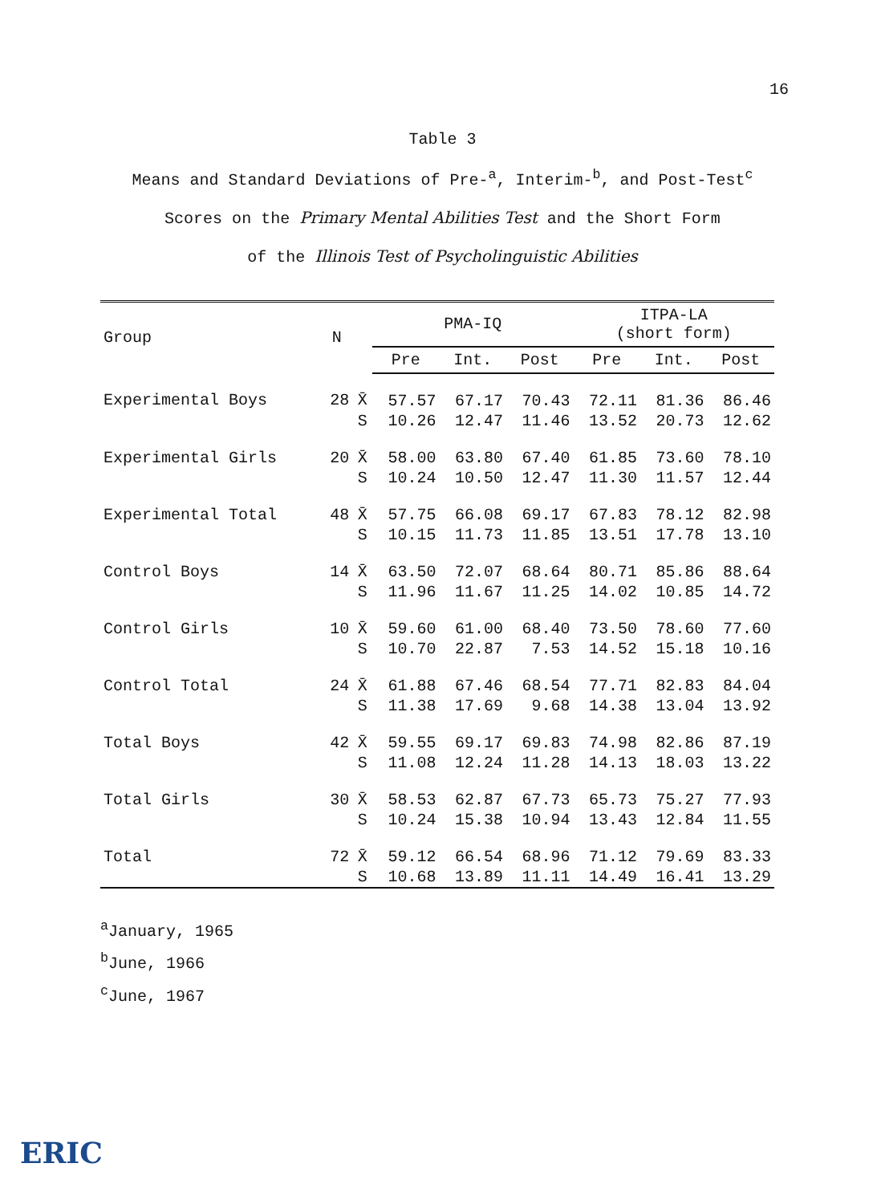16
Table 3
Means and Standard Deviations of Pre-<sup>a</sup>, Interim-<sup>b</sup>, and Post-Test<sup>c</sup>
Scores on the Primary Mental Abilities Test and the Short Form
of the Illinois Test of Psycholinguistic Abilities
| Group | N | | PMA-IQ | | | ITPA-LA (short form) | | |
| --- | --- | --- | --- | --- | --- | --- | --- | --- |
| | | | Pre | Int. | Post | Pre | Int. | Post |
| Experimental Boys | 28 | X̄ | 57.57 | 67.17 | 70.43 | 72.11 | 81.36 | 86.46 |
| | | S | 10.26 | 12.47 | 11.46 | 13.52 | 20.73 | 12.62 |
| Experimental Girls | 20 | X̄ | 58.00 | 63.80 | 67.40 | 61.85 | 73.60 | 78.10 |
| | | S | 10.24 | 10.50 | 12.47 | 11.30 | 11.57 | 12.44 |
| Experimental Total | 48 | X̄ | 57.75 | 66.08 | 69.17 | 67.83 | 78.12 | 82.98 |
| | | S | 10.15 | 11.73 | 11.85 | 13.51 | 17.78 | 13.10 |
| Control Boys | 14 | X̄ | 63.50 | 72.07 | 68.64 | 80.71 | 85.86 | 88.64 |
| | | S | 11.96 | 11.67 | 11.25 | 14.02 | 10.85 | 14.72 |
| Control Girls | 10 | X̄ | 59.60 | 61.00 | 68.40 | 73.50 | 78.60 | 77.60 |
| | | S | 10.70 | 22.87 | 7.53 | 14.52 | 15.18 | 10.16 |
| Control Total | 24 | X̄ | 61.88 | 67.46 | 68.54 | 77.71 | 82.83 | 84.04 |
| | | S | 11.38 | 17.69 | 9.68 | 14.38 | 13.04 | 13.92 |
| Total Boys | 42 | X̄ | 59.55 | 69.17 | 69.83 | 74.98 | 82.86 | 87.19 |
| | | S | 11.08 | 12.24 | 11.28 | 14.13 | 18.03 | 13.22 |
| Total Girls | 30 | X̄ | 58.53 | 62.87 | 67.73 | 65.73 | 75.27 | 77.93 |
| | | S | 10.24 | 15.38 | 10.94 | 13.43 | 12.84 | 11.55 |
| Total | 72 | X̄ | 59.12 | 66.54 | 68.96 | 71.12 | 79.69 | 83.33 |
| | | S | 10.68 | 13.89 | 11.11 | 14.49 | 16.41 | 13.29 |
<sup>a</sup> January, 1965
<sup>b</sup> June, 1966
<sup>c</sup> June, 1967
ERIC